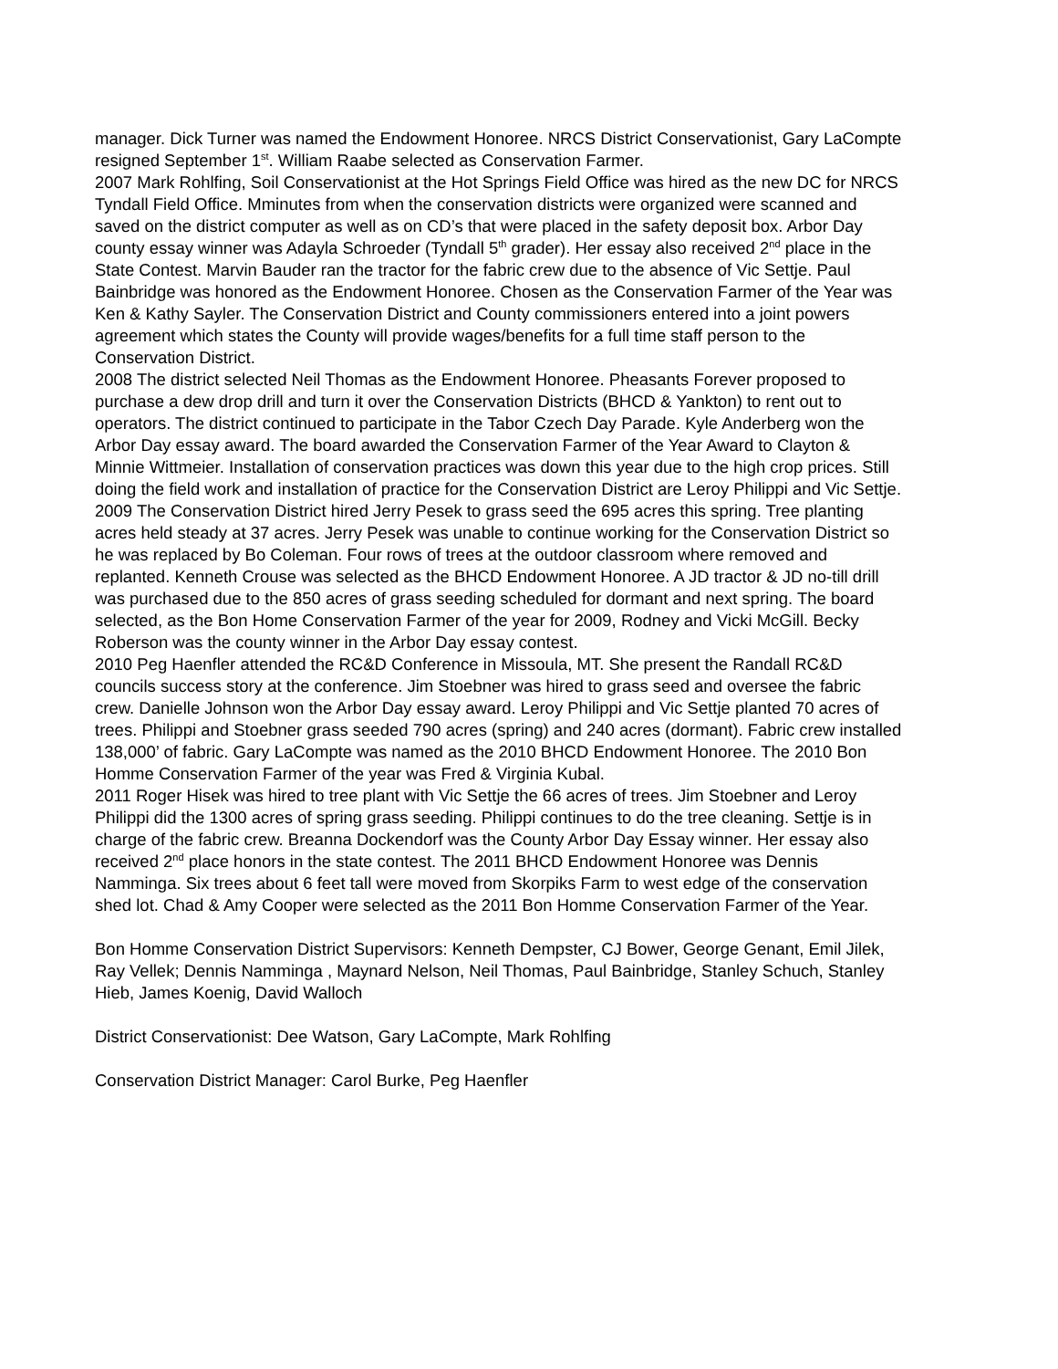manager. Dick Turner was named the Endowment Honoree. NRCS District Conservationist, Gary LaCompte resigned September 1<sup>st</sup>. William Raabe selected as Conservation Farmer.
2007 Mark Rohlfing, Soil Conservationist at the Hot Springs Field Office was hired as the new DC for NRCS Tyndall Field Office. Mminutes from when the conservation districts were organized were scanned and saved on the district computer as well as on CD’s that were placed in the safety deposit box. Arbor Day county essay winner was Adayla Schroeder (Tyndall 5<sup>th</sup> grader). Her essay also received 2<sup>nd</sup> place in the State Contest. Marvin Bauder ran the tractor for the fabric crew due to the absence of Vic Settje. Paul Bainbridge was honored as the Endowment Honoree. Chosen as the Conservation Farmer of the Year was Ken & Kathy Sayler. The Conservation District and County commissioners entered into a joint powers agreement which states the County will provide wages/benefits for a full time staff person to the Conservation District.
2008 The district selected Neil Thomas as the Endowment Honoree. Pheasants Forever proposed to purchase a dew drop drill and turn it over the Conservation Districts (BHCD & Yankton) to rent out to operators. The district continued to participate in the Tabor Czech Day Parade. Kyle Anderberg won the Arbor Day essay award. The board awarded the Conservation Farmer of the Year Award to Clayton & Minnie Wittmeier. Installation of conservation practices was down this year due to the high crop prices. Still doing the field work and installation of practice for the Conservation District are Leroy Philippi and Vic Settje.
2009 The Conservation District hired Jerry Pesek to grass seed the 695 acres this spring. Tree planting acres held steady at 37 acres. Jerry Pesek was unable to continue working for the Conservation District so he was replaced by Bo Coleman. Four rows of trees at the outdoor classroom where removed and replanted. Kenneth Crouse was selected as the BHCD Endowment Honoree. A JD tractor & JD no-till drill was purchased due to the 850 acres of grass seeding scheduled for dormant and next spring. The board selected, as the Bon Home Conservation Farmer of the year for 2009, Rodney and Vicki McGill. Becky Roberson was the county winner in the Arbor Day essay contest.
2010 Peg Haenfler attended the RC&D Conference in Missoula, MT. She present the Randall RC&D councils success story at the conference. Jim Stoebner was hired to grass seed and oversee the fabric crew. Danielle Johnson won the Arbor Day essay award. Leroy Philippi and Vic Settje planted 70 acres of trees. Philippi and Stoebner grass seeded 790 acres (spring) and 240 acres (dormant). Fabric crew installed 138,000’ of fabric. Gary LaCompte was named as the 2010 BHCD Endowment Honoree. The 2010 Bon Homme Conservation Farmer of the year was Fred & Virginia Kubal.
2011 Roger Hisek was hired to tree plant with Vic Settje the 66 acres of trees. Jim Stoebner and Leroy Philippi did the 1300 acres of spring grass seeding. Philippi continues to do the tree cleaning. Settje is in charge of the fabric crew. Breanna Dockendorf was the County Arbor Day Essay winner. Her essay also received 2<sup>nd</sup> place honors in the state contest. The 2011 BHCD Endowment Honoree was Dennis Namminga. Six trees about 6 feet tall were moved from Skorpiks Farm to west edge of the conservation shed lot. Chad & Amy Cooper were selected as the 2011 Bon Homme Conservation Farmer of the Year.
Bon Homme Conservation District Supervisors: Kenneth Dempster, CJ Bower, George Genant, Emil Jilek, Ray Vellek; Dennis Namminga , Maynard Nelson, Neil Thomas, Paul Bainbridge, Stanley Schuch, Stanley Hieb, James Koenig, David Walloch
District Conservationist: Dee Watson, Gary LaCompte, Mark Rohlfing
Conservation District Manager: Carol Burke, Peg Haenfler